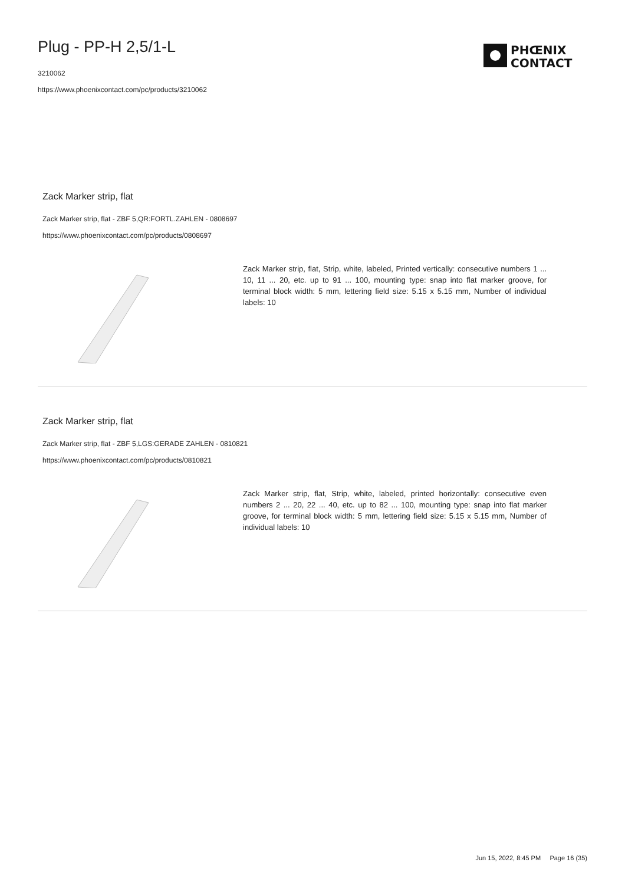Plug - PP-H 2,5/1-L
3210062
https://www.phoenixcontact.com/pc/products/3210062
PHŒNIX
CONTACT
Zack Marker strip, flat
Zack Marker strip, flat - ZBF 5,QR:FORTL.ZAHLEN - 0808697
https://www.phoenixcontact.com/pc/products/0808697
Zack Marker strip, flat, Strip, white, labeled, Printed vertically: consecutive numbers 1 ... 10, 11 ... 20, etc. up to 91 ... 100, mounting type: snap into flat marker groove, for terminal block width: 5 mm, lettering field size: 5.15 x 5.15 mm, Number of individual labels: 10
Zack Marker strip, flat
Zack Marker strip, flat - ZBF 5,LGS:GERADE ZAHLEN - 0810821
https://www.phoenixcontact.com/pc/products/0810821
Zack Marker strip, flat, Strip, white, labeled, printed horizontally: consecutive even numbers 2 ... 20, 22 ... 40, etc. up to 82 ... 100, mounting type: snap into flat marker groove, for terminal block width: 5 mm, lettering field size: 5.15 x 5.15 mm, Number of individual labels: 10
Jun 15, 2022, 8:45 PM Page 16 (35)